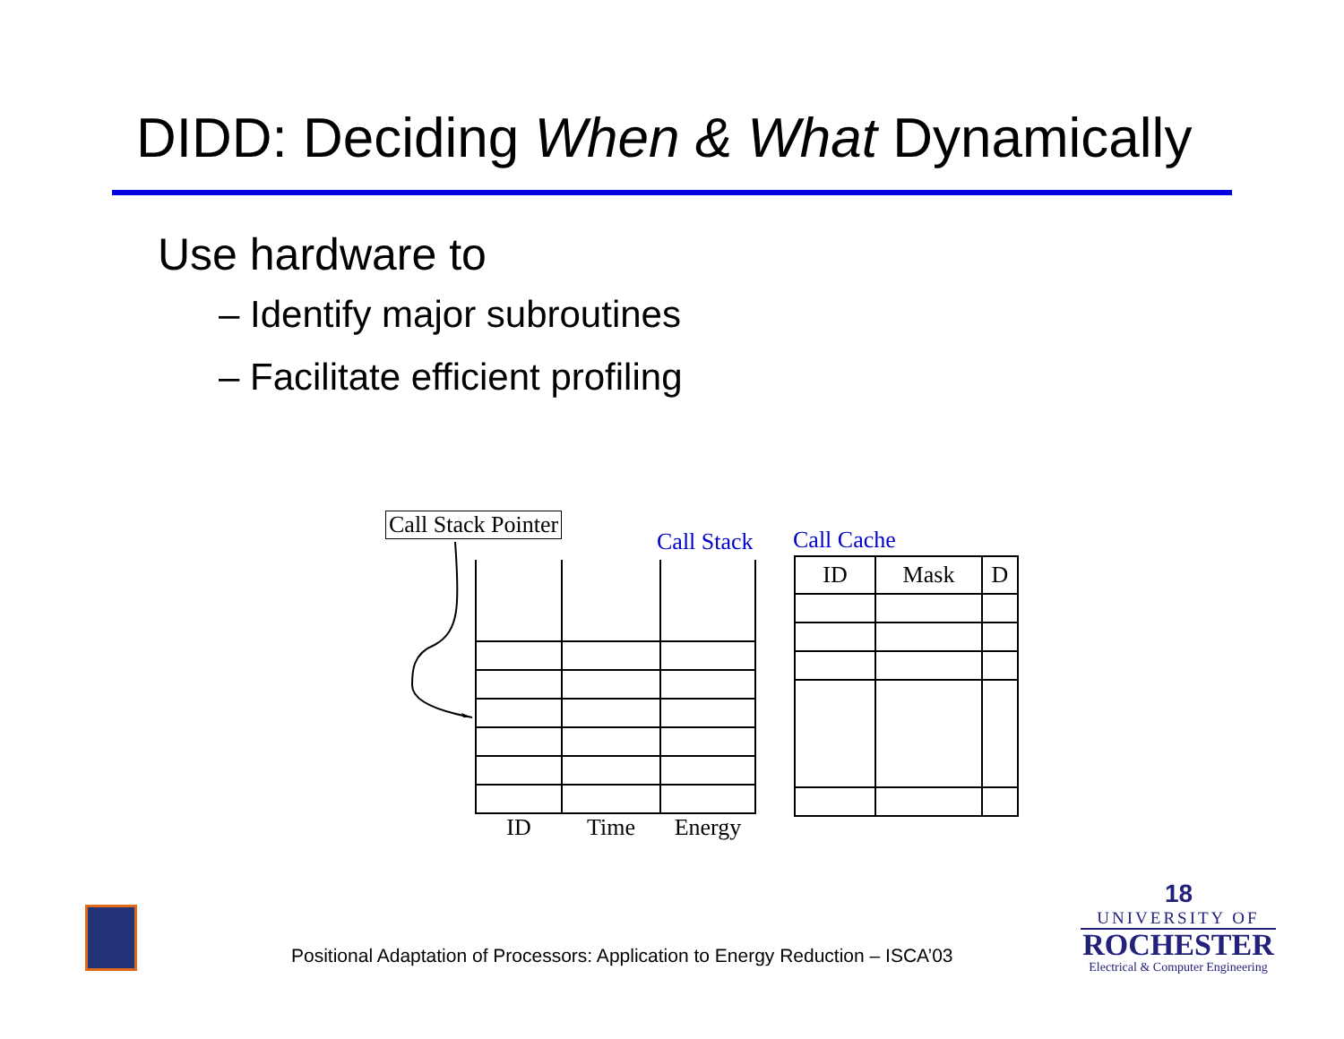DIDD: Deciding When & What Dynamically
Use hardware to
– Identify major subroutines
– Facilitate efficient profiling
Call Stack Pointer
Call Stack Call Cache
| ID | Time | Energy |
| ID | Mask | D |
| --- | --- | --- |
Positional Adaptation of Processors: Application to Energy Reduction – ISCA’03
18
UNIVERSITY OF
ROCHESTER
Electrical & Computer Engineering